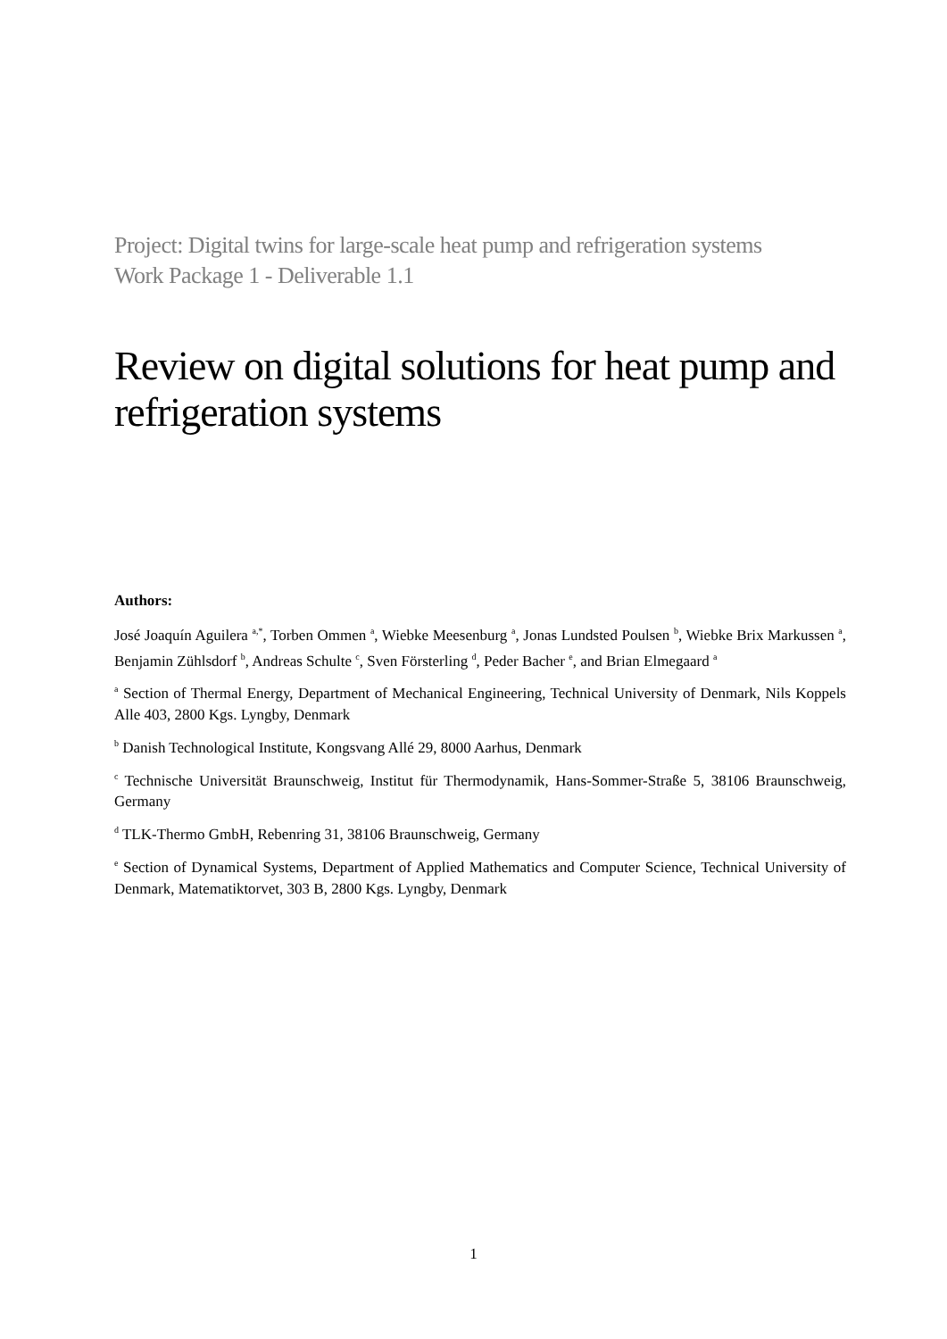Project: Digital twins for large-scale heat pump and refrigeration systems
Work Package 1 - Deliverable 1.1
Review on digital solutions for heat pump and refrigeration systems
Authors:
José Joaquín Aguilera <sup>a,*</sup>, Torben Ommen <sup>a</sup>, Wiebke Meesenburg <sup>a</sup>, Jonas Lundsted Poulsen <sup>b</sup>, Wiebke Brix Markussen <sup>a</sup>, Benjamin Zühlsdorf <sup>b</sup>, Andreas Schulte <sup>c</sup>, Sven Försterling <sup>d</sup>, Peder Bacher <sup>e</sup>, and Brian Elmegaard <sup>a</sup>
<sup>a</sup> Section of Thermal Energy, Department of Mechanical Engineering, Technical University of Denmark, Nils Koppels Alle 403, 2800 Kgs. Lyngby, Denmark
<sup>b</sup> Danish Technological Institute, Kongsvang Allé 29, 8000 Aarhus, Denmark
<sup>c</sup> Technische Universität Braunschweig, Institut für Thermodynamik, Hans-Sommer-Straße 5, 38106 Braunschweig, Germany
<sup>d</sup> TLK-Thermo GmbH, Rebenring 31, 38106 Braunschweig, Germany
<sup>e</sup> Section of Dynamical Systems, Department of Applied Mathematics and Computer Science, Technical University of Denmark, Matematiktorvet, 303 B, 2800 Kgs. Lyngby, Denmark
1